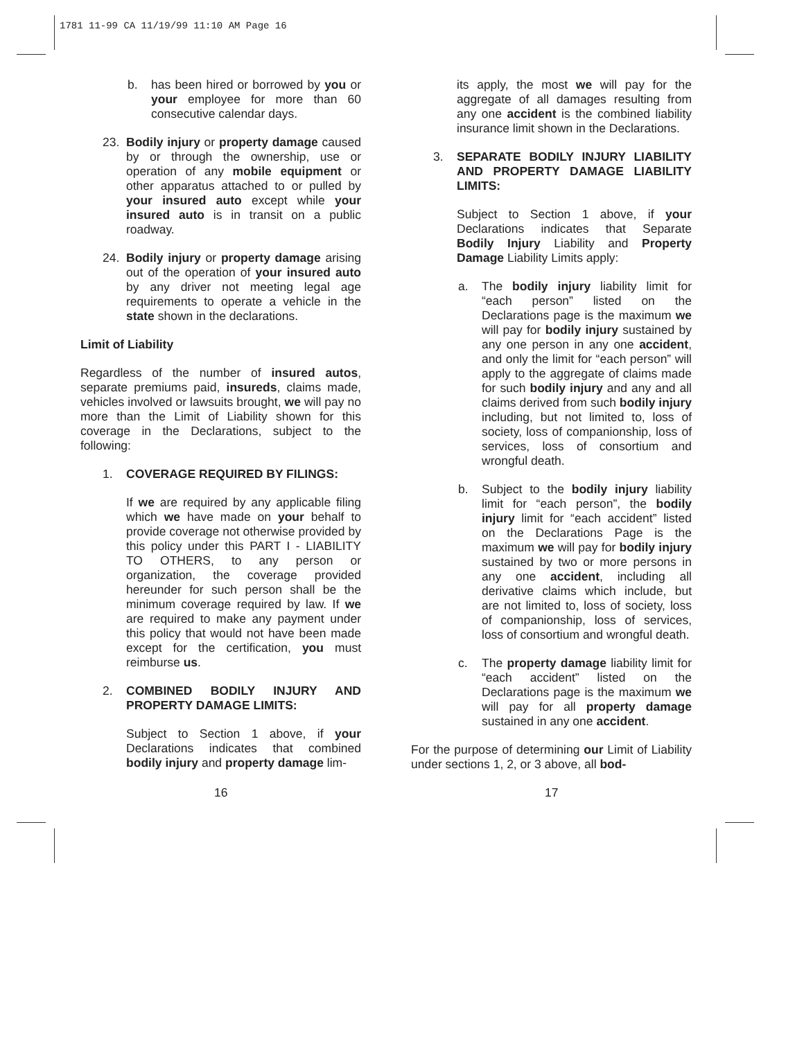1781 11-99 CA 11/19/99 11:10 AM Page 16
b. has been hired or borrowed by you or your employee for more than 60 consecutive calendar days.
23. Bodily injury or property damage caused by or through the ownership, use or operation of any mobile equipment or other apparatus attached to or pulled by your insured auto except while your insured auto is in transit on a public roadway.
24. Bodily injury or property damage arising out of the operation of your insured auto by any driver not meeting legal age requirements to operate a vehicle in the state shown in the declarations.
Limit of Liability
Regardless of the number of insured autos, separate premiums paid, insureds, claims made, vehicles involved or lawsuits brought, we will pay no more than the Limit of Liability shown for this coverage in the Declarations, subject to the following:
1. COVERAGE REQUIRED BY FILINGS:
If we are required by any applicable filing which we have made on your behalf to provide coverage not otherwise provided by this policy under this PART I - LIABILITY TO OTHERS, to any person or organization, the coverage provided hereunder for such person shall be the minimum coverage required by law. If we are required to make any payment under this policy that would not have been made except for the certification, you must reimburse us.
2. COMBINED BODILY INJURY AND PROPERTY DAMAGE LIMITS:
Subject to Section 1 above, if your Declarations indicates that combined bodily injury and property damage lim-
its apply, the most we will pay for the aggregate of all damages resulting from any one accident is the combined liability insurance limit shown in the Declarations.
3. SEPARATE BODILY INJURY LIABILITY AND PROPERTY DAMAGE LIABILITY LIMITS:
Subject to Section 1 above, if your Declarations indicates that Separate Bodily Injury Liability and Property Damage Liability Limits apply:
a. The bodily injury liability limit for “each person” listed on the Declarations page is the maximum we will pay for bodily injury sustained by any one person in any one accident, and only the limit for “each person” will apply to the aggregate of claims made for such bodily injury and any and all claims derived from such bodily injury including, but not limited to, loss of society, loss of companionship, loss of services, loss of consortium and wrongful death.
b. Subject to the bodily injury liability limit for “each person”, the bodily injury limit for “each accident” listed on the Declarations Page is the maximum we will pay for bodily injury sustained by two or more persons in any one accident, including all derivative claims which include, but are not limited to, loss of society, loss of companionship, loss of services, loss of consortium and wrongful death.
c. The property damage liability limit for “each accident” listed on the Declarations page is the maximum we will pay for all property damage sustained in any one accident.
For the purpose of determining our Limit of Liability under sections 1, 2, or 3 above, all bod-
16 17